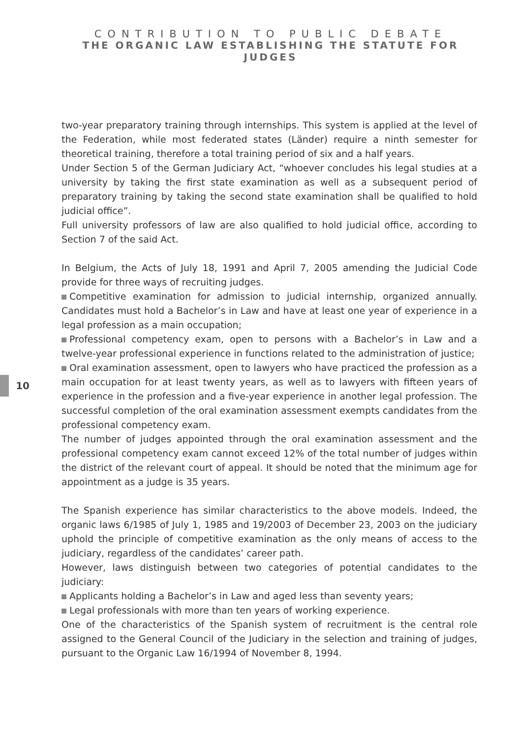CONTRIBUTION TO PUBLIC DEBATE
THE ORGANIC LAW ESTABLISHING THE STATUTE FOR JUDGES
10
two-year preparatory training through internships. This system is applied at the level of the Federation, while most federated states (Länder) require a ninth semester for theoretical training, therefore a total training period of six and a half years.
Under Section 5 of the German Judiciary Act, “whoever concludes his legal studies at a university by taking the first state examination as well as a subsequent period of preparatory training by taking the second state examination shall be qualified to hold judicial office”.
Full university professors of law are also qualified to hold judicial office, according to Section 7 of the said Act.
In Belgium, the Acts of July 18, 1991 and April 7, 2005 amending the Judicial Code provide for three ways of recruiting judges.
Competitive examination for admission to judicial internship, organized annually. Candidates must hold a Bachelor’s in Law and have at least one year of experience in a legal profession as a main occupation;
Professional competency exam, open to persons with a Bachelor’s in Law and a twelve-year professional experience in functions related to the administration of justice;
Oral examination assessment, open to lawyers who have practiced the profession as a main occupation for at least twenty years, as well as to lawyers with fifteen years of experience in the profession and a five-year experience in another legal profession. The successful completion of the oral examination assessment exempts candidates from the professional competency exam.
The number of judges appointed through the oral examination assessment and the professional competency exam cannot exceed 12% of the total number of judges within the district of the relevant court of appeal. It should be noted that the minimum age for appointment as a judge is 35 years.
The Spanish experience has similar characteristics to the above models. Indeed, the organic laws 6/1985 of July 1, 1985 and 19/2003 of December 23, 2003 on the judiciary uphold the principle of competitive examination as the only means of access to the judiciary, regardless of the candidates’ career path.
However, laws distinguish between two categories of potential candidates to the judiciary:
Applicants holding a Bachelor’s in Law and aged less than seventy years;
Legal professionals with more than ten years of working experience.
One of the characteristics of the Spanish system of recruitment is the central role assigned to the General Council of the Judiciary in the selection and training of judges, pursuant to the Organic Law 16/1994 of November 8, 1994.